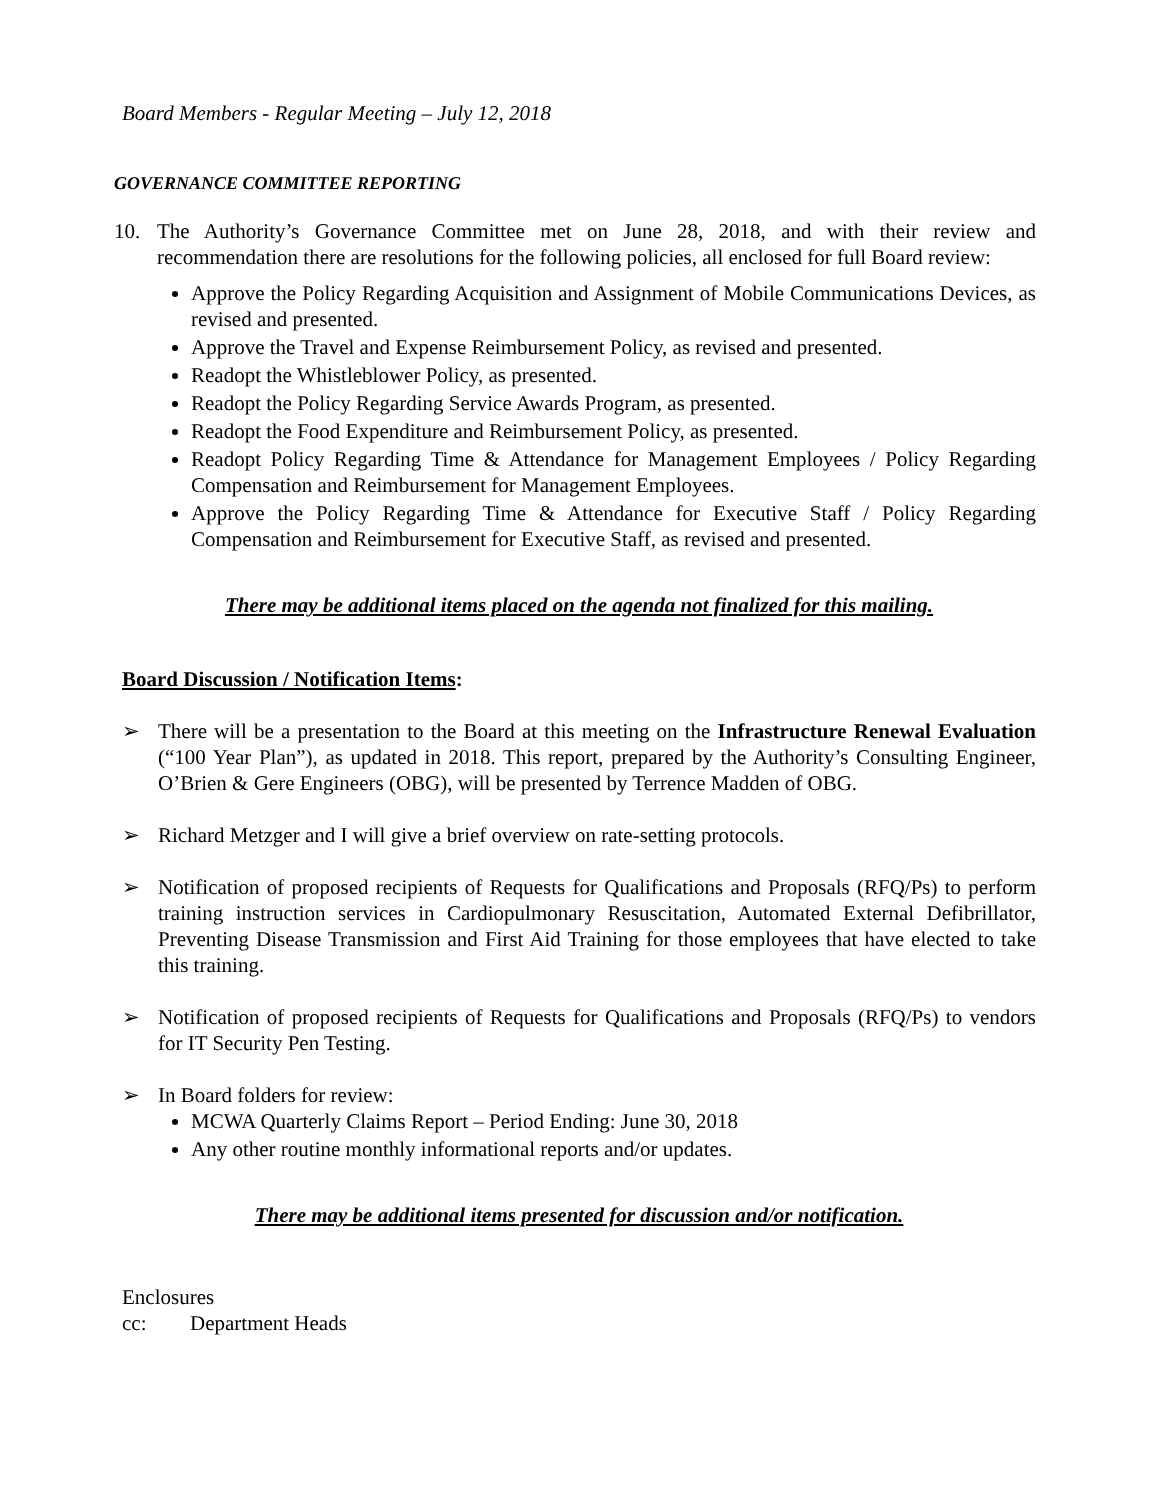Board Members - Regular Meeting – July 12, 2018
GOVERNANCE COMMITTEE REPORTING
10. The Authority’s Governance Committee met on June 28, 2018, and with their review and recommendation there are resolutions for the following policies, all enclosed for full Board review:
Approve the Policy Regarding Acquisition and Assignment of Mobile Communications Devices, as revised and presented.
Approve the Travel and Expense Reimbursement Policy, as revised and presented.
Readopt the Whistleblower Policy, as presented.
Readopt the Policy Regarding Service Awards Program, as presented.
Readopt the Food Expenditure and Reimbursement Policy, as presented.
Readopt Policy Regarding Time & Attendance for Management Employees / Policy Regarding Compensation and Reimbursement for Management Employees.
Approve the Policy Regarding Time & Attendance for Executive Staff / Policy Regarding Compensation and Reimbursement for Executive Staff, as revised and presented.
There may be additional items placed on the agenda not finalized for this mailing.
Board Discussion / Notification Items:
➢ There will be a presentation to the Board at this meeting on the Infrastructure Renewal Evaluation (“100 Year Plan”), as updated in 2018. This report, prepared by the Authority’s Consulting Engineer, O’Brien & Gere Engineers (OBG), will be presented by Terrence Madden of OBG.
➢ Richard Metzger and I will give a brief overview on rate-setting protocols.
➢ Notification of proposed recipients of Requests for Qualifications and Proposals (RFQ/Ps) to perform training instruction services in Cardiopulmonary Resuscitation, Automated External Defibrillator, Preventing Disease Transmission and First Aid Training for those employees that have elected to take this training.
➢ Notification of proposed recipients of Requests for Qualifications and Proposals (RFQ/Ps) to vendors for IT Security Pen Testing.
➢ In Board folders for review:
MCWA Quarterly Claims Report – Period Ending: June 30, 2018
Any other routine monthly informational reports and/or updates.
There may be additional items presented for discussion and/or notification.
Enclosures
cc: Department Heads